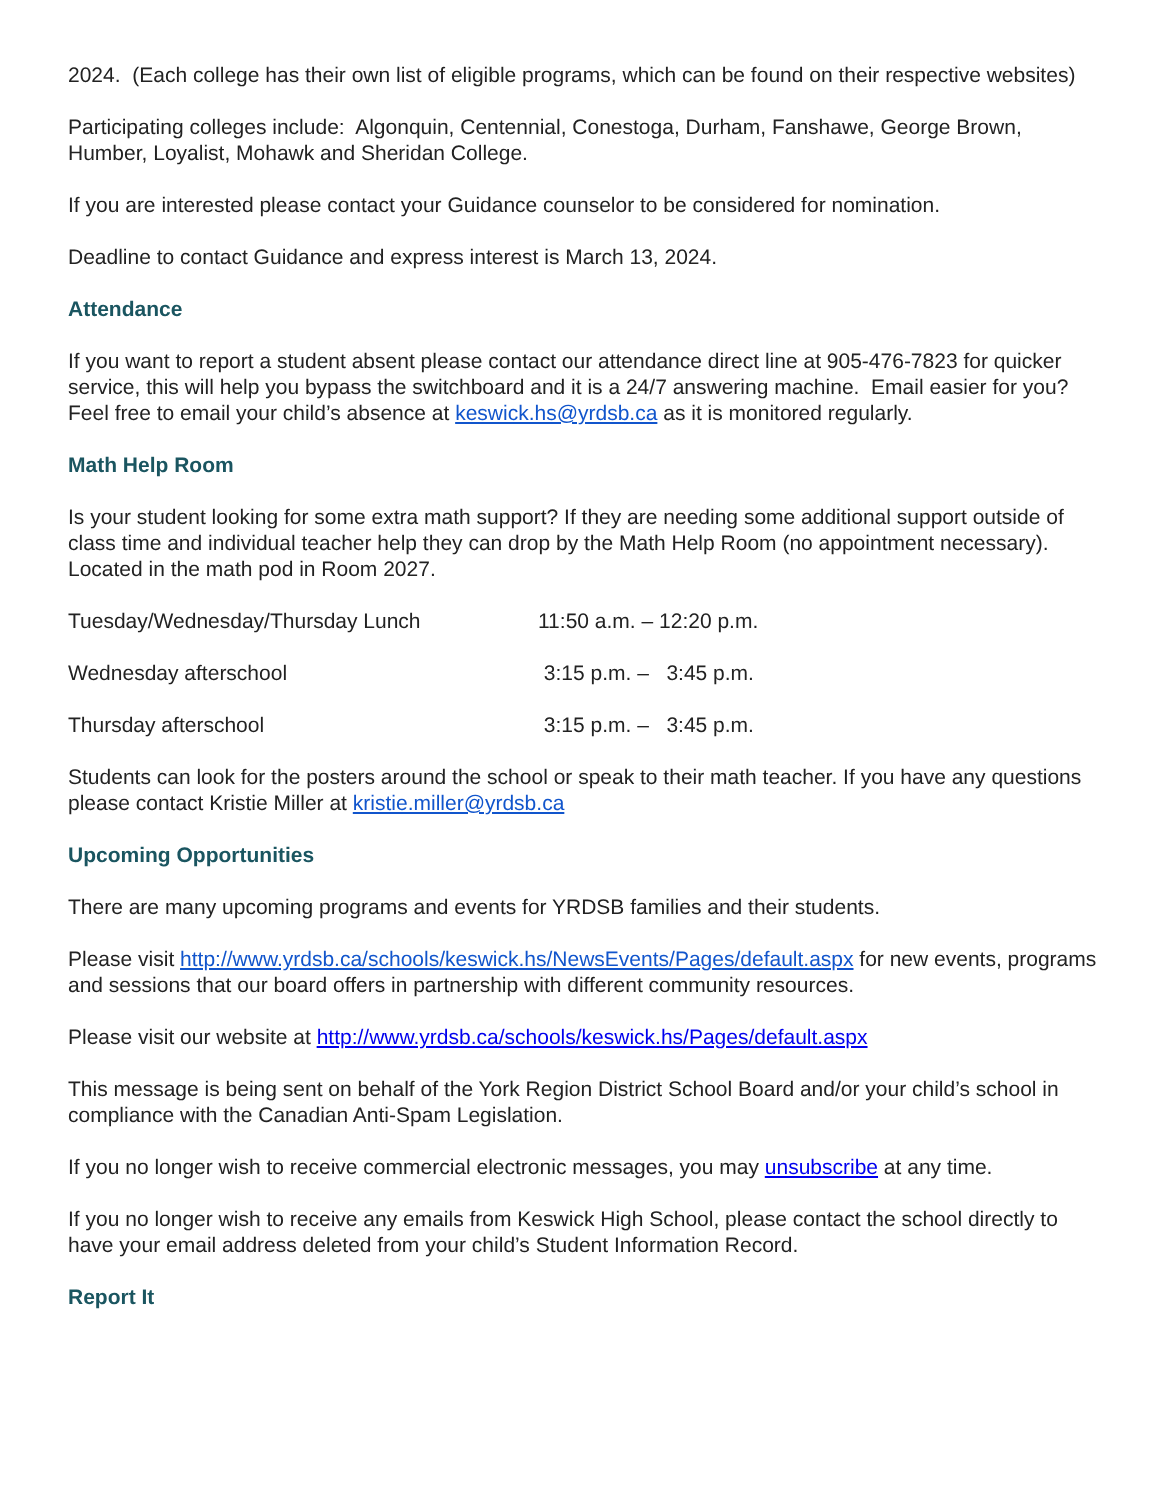2024. (Each college has their own list of eligible programs, which can be found on their respective websites)
Participating colleges include: Algonquin, Centennial, Conestoga, Durham, Fanshawe, George Brown, Humber, Loyalist, Mohawk and Sheridan College.
If you are interested please contact your Guidance counselor to be considered for nomination.
Deadline to contact Guidance and express interest is March 13, 2024.
Attendance
If you want to report a student absent please contact our attendance direct line at 905-476-7823 for quicker service, this will help you bypass the switchboard and it is a 24/7 answering machine. Email easier for you? Feel free to email your child’s absence at keswick.hs@yrdsb.ca as it is monitored regularly.
Math Help Room
Is your student looking for some extra math support? If they are needing some additional support outside of class time and individual teacher help they can drop by the Math Help Room (no appointment necessary). Located in the math pod in Room 2027.
Tuesday/Wednesday/Thursday Lunch 11:50 a.m. – 12:20 p.m.
Wednesday afterschool 3:15 p.m. – 3:45 p.m.
Thursday afterschool 3:15 p.m. – 3:45 p.m.
Students can look for the posters around the school or speak to their math teacher. If you have any questions please contact Kristie Miller at kristie.miller@yrdsb.ca
Upcoming Opportunities
There are many upcoming programs and events for YRDSB families and their students.
Please visit http://www.yrdsb.ca/schools/keswick.hs/NewsEvents/Pages/default.aspx for new events, programs and sessions that our board offers in partnership with different community resources.
Please visit our website at http://www.yrdsb.ca/schools/keswick.hs/Pages/default.aspx
This message is being sent on behalf of the York Region District School Board and/or your child’s school in compliance with the Canadian Anti-Spam Legislation.
If you no longer wish to receive commercial electronic messages, you may unsubscribe at any time.
If you no longer wish to receive any emails from Keswick High School, please contact the school directly to have your email address deleted from your child’s Student Information Record.
Report It